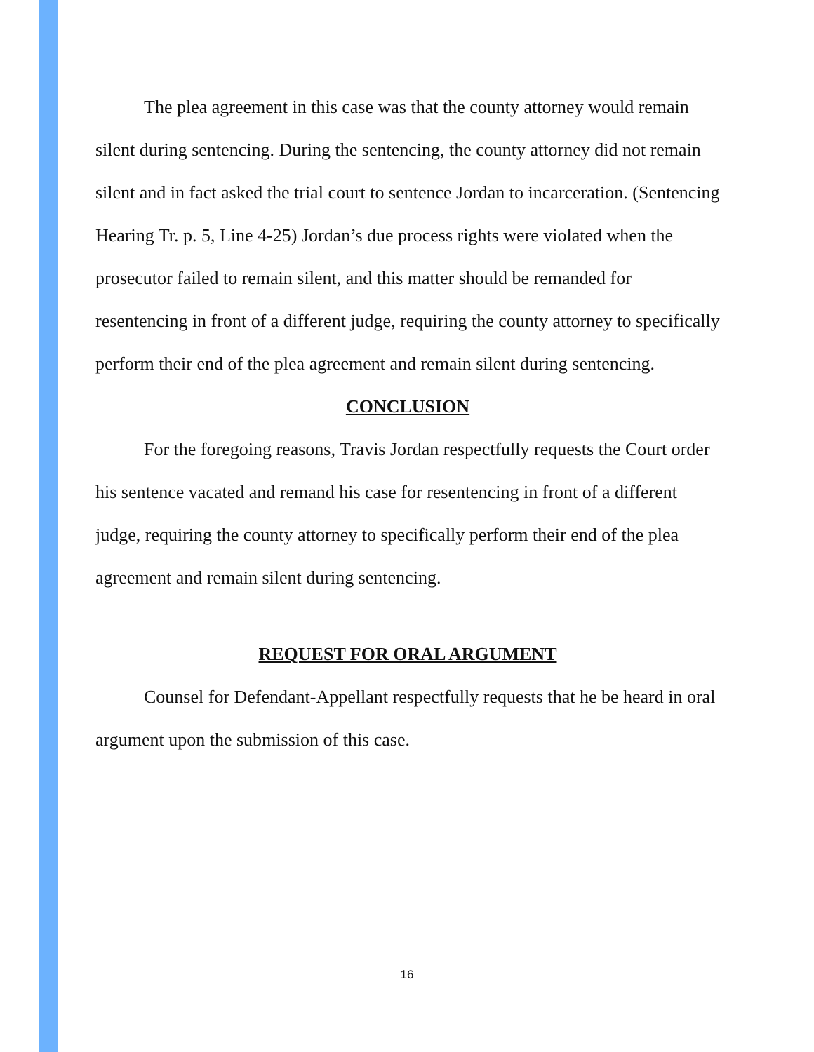The plea agreement in this case was that the county attorney would remain silent during sentencing. During the sentencing, the county attorney did not remain silent and in fact asked the trial court to sentence Jordan to incarceration. (Sentencing Hearing Tr. p. 5, Line 4-25) Jordan’s due process rights were violated when the prosecutor failed to remain silent, and this matter should be remanded for resentencing in front of a different judge, requiring the county attorney to specifically perform their end of the plea agreement and remain silent during sentencing.
CONCLUSION
For the foregoing reasons, Travis Jordan respectfully requests the Court order his sentence vacated and remand his case for resentencing in front of a different judge, requiring the county attorney to specifically perform their end of the plea agreement and remain silent during sentencing.
REQUEST FOR ORAL ARGUMENT
Counsel for Defendant-Appellant respectfully requests that he be heard in oral argument upon the submission of this case.
16